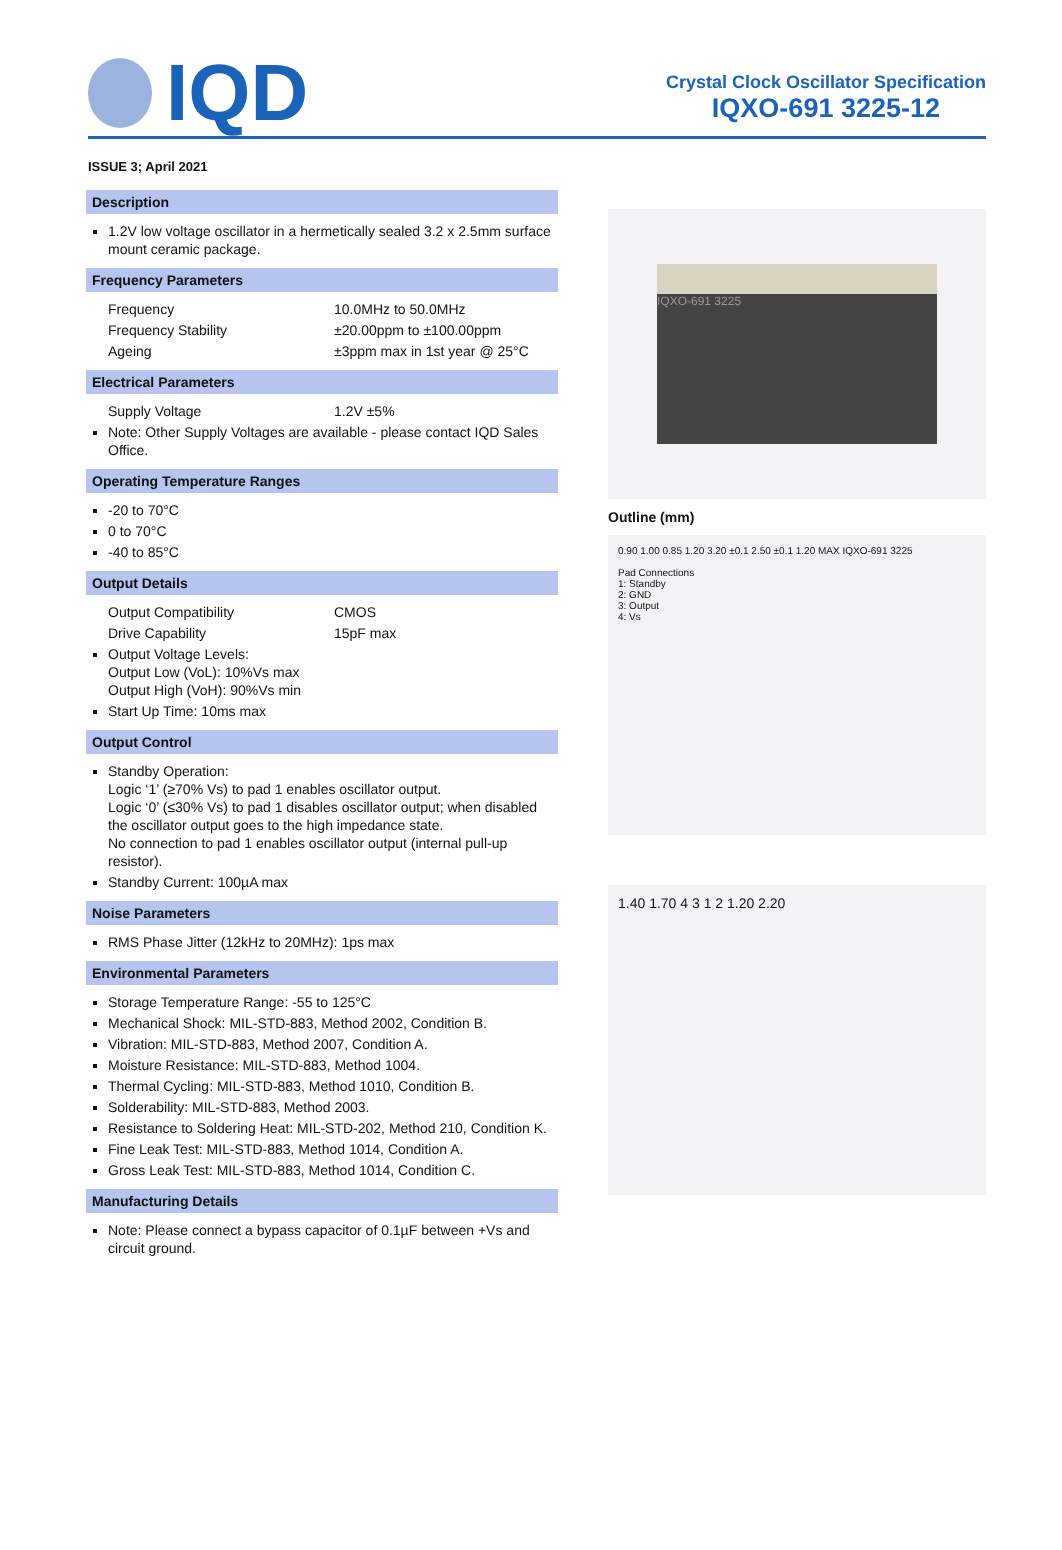IQD
Crystal Clock Oscillator Specification
IQXO-691 3225-12
ISSUE 3; April 2021
Description
1.2V low voltage oscillator in a hermetically sealed 3.2 x 2.5mm surface mount ceramic package.
Frequency Parameters
Frequency 10.0MHz to 50.0MHz
Frequency Stability ±20.00ppm to ±100.00ppm
Ageing ±3ppm max in 1st year @ 25°C
Electrical Parameters
Supply Voltage 1.2V ±5%
Note: Other Supply Voltages are available - please contact IQD Sales Office.
Operating Temperature Ranges
-20 to 70°C
0 to 70°C
-40 to 85°C
Output Details
Output Compatibility CMOS
Drive Capability 15pF max
Output Voltage Levels:
Output Low (VoL): 10%Vs max
Output High (VoH): 90%Vs min
Start Up Time: 10ms max
Output Control
Standby Operation:
Logic ‘1’ (≥70% Vs) to pad 1 enables oscillator output.
Logic ‘0’ (≤30% Vs) to pad 1 disables oscillator output; when disabled the oscillator output goes to the high impedance state.
No connection to pad 1 enables oscillator output (internal pull-up resistor).
Standby Current: 100µA max
Noise Parameters
RMS Phase Jitter (12kHz to 20MHz): 1ps max
Environmental Parameters
Storage Temperature Range: -55 to 125°C
Mechanical Shock: MIL-STD-883, Method 2002, Condition B.
Vibration: MIL-STD-883, Method 2007, Condition A.
Moisture Resistance: MIL-STD-883, Method 1004.
Thermal Cycling: MIL-STD-883, Method 1010, Condition B.
Solderability: MIL-STD-883, Method 2003.
Resistance to Soldering Heat: MIL-STD-202, Method 210, Condition K.
Fine Leak Test: MIL-STD-883, Method 1014, Condition A.
Gross Leak Test: MIL-STD-883, Method 1014, Condition C.
Manufacturing Details
Note: Please connect a bypass capacitor of 0.1µF between +Vs and circuit ground.
IQXO-691 3225
Outline (mm)
0.90 1.00 0.85 1.20 3.20 ±0.1 2.50 ±0.1 1.20 MAX IQXO-691 3225
Pad Connections
1: Standby
2: GND
3: Output
4: Vs
1.40 1.70 4 3 1 2 1.20 2.20